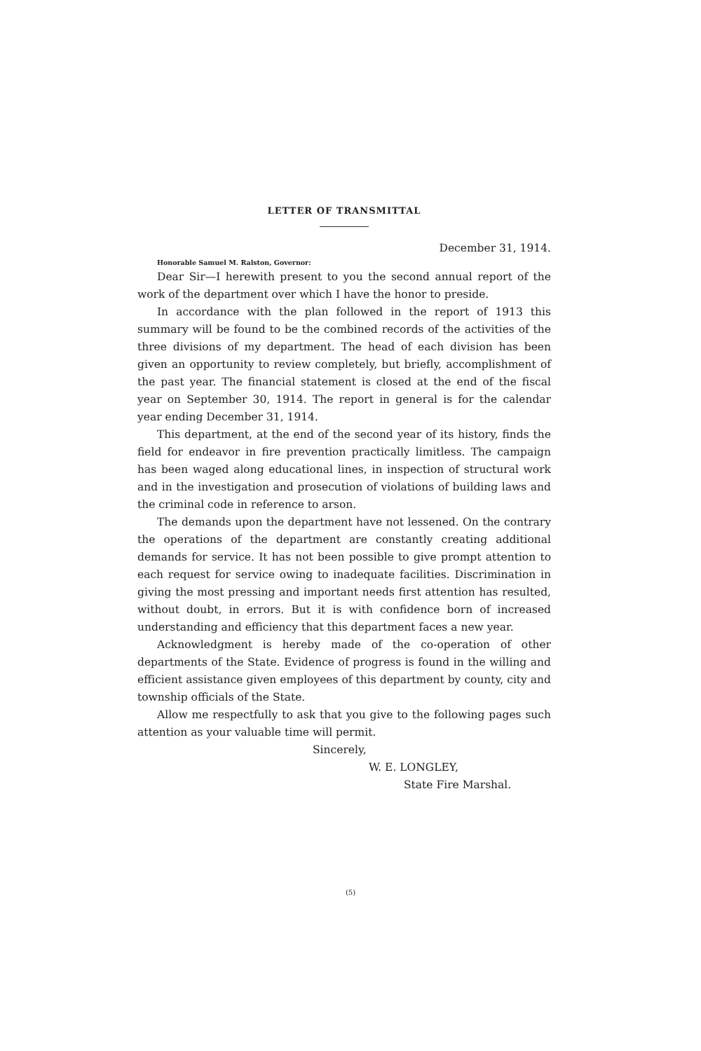LETTER OF TRANSMITTAL
December 31, 1914.
Honorable Samuel M. Ralston, Governor:
Dear Sir—I herewith present to you the second annual report of the work of the department over which I have the honor to preside.
In accordance with the plan followed in the report of 1913 this summary will be found to be the combined records of the activities of the three divisions of my department. The head of each division has been given an opportunity to review completely, but briefly, accomplishment of the past year. The financial statement is closed at the end of the fiscal year on September 30, 1914. The report in general is for the calendar year ending December 31, 1914.
This department, at the end of the second year of its history, finds the field for endeavor in fire prevention practically limitless. The campaign has been waged along educational lines, in inspection of structural work and in the investigation and prosecution of violations of building laws and the criminal code in reference to arson.
The demands upon the department have not lessened. On the contrary the operations of the department are constantly creating additional demands for service. It has not been possible to give prompt attention to each request for service owing to inadequate facilities. Discrimination in giving the most pressing and important needs first attention has resulted, without doubt, in errors. But it is with confidence born of increased understanding and efficiency that this department faces a new year.
Acknowledgment is hereby made of the co-operation of other departments of the State. Evidence of progress is found in the willing and efficient assistance given employees of this department by county, city and township officials of the State.
Allow me respectfully to ask that you give to the following pages such attention as your valuable time will permit.
Sincerely,
W. E. LONGLEY,
State Fire Marshal.
(5)